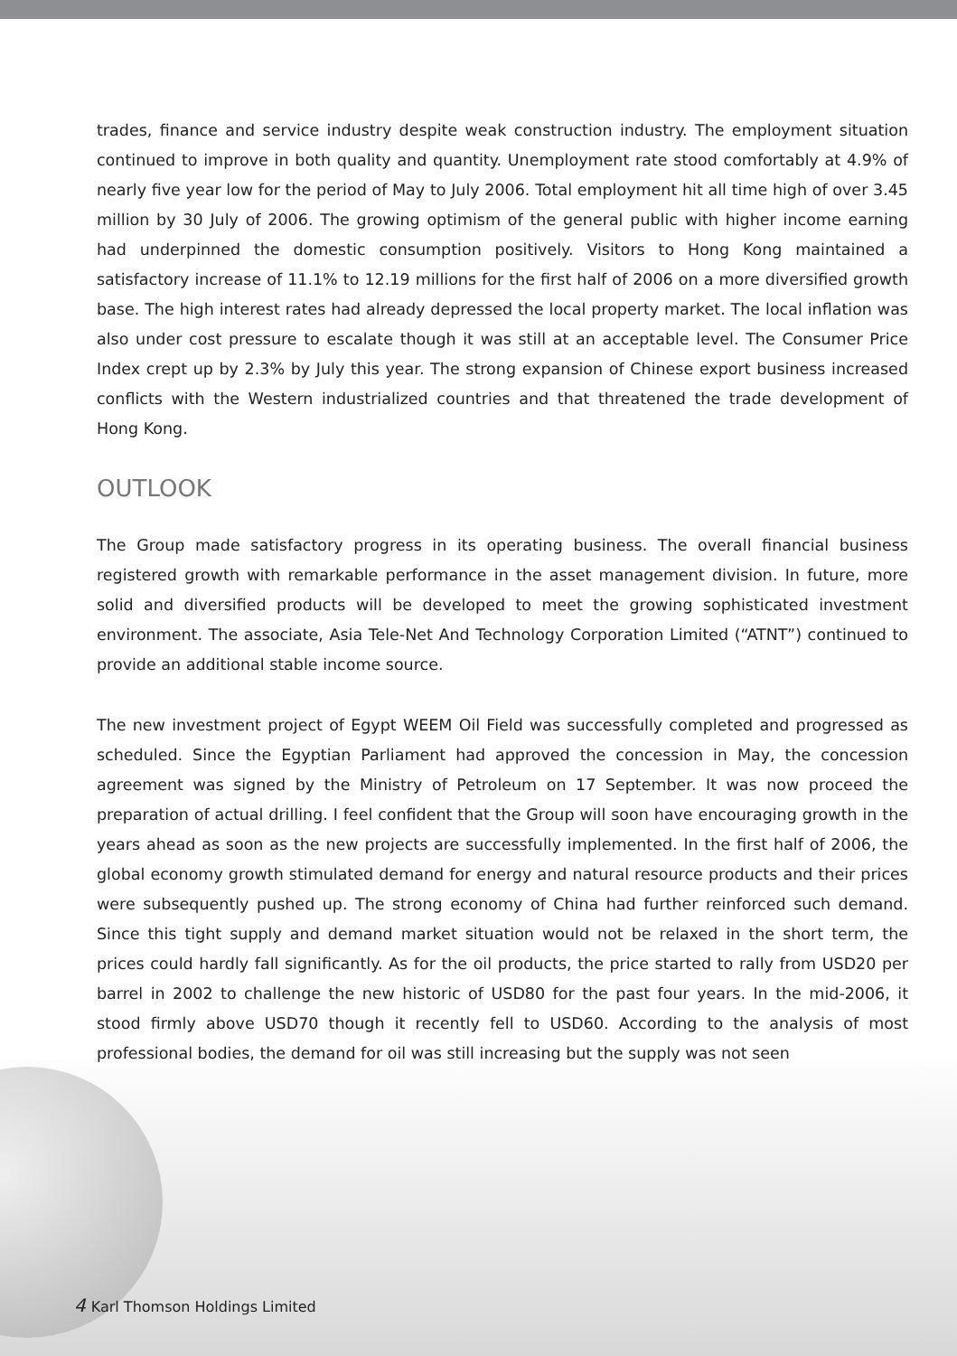trades, finance and service industry despite weak construction industry. The employment situation continued to improve in both quality and quantity. Unemployment rate stood comfortably at 4.9% of nearly five year low for the period of May to July 2006. Total employment hit all time high of over 3.45 million by 30 July of 2006. The growing optimism of the general public with higher income earning had underpinned the domestic consumption positively. Visitors to Hong Kong maintained a satisfactory increase of 11.1% to 12.19 millions for the first half of 2006 on a more diversified growth base. The high interest rates had already depressed the local property market. The local inflation was also under cost pressure to escalate though it was still at an acceptable level. The Consumer Price Index crept up by 2.3% by July this year. The strong expansion of Chinese export business increased conflicts with the Western industrialized countries and that threatened the trade development of Hong Kong.
OUTLOOK
The Group made satisfactory progress in its operating business. The overall financial business registered growth with remarkable performance in the asset management division. In future, more solid and diversified products will be developed to meet the growing sophisticated investment environment. The associate, Asia Tele-Net And Technology Corporation Limited (“ATNT”) continued to provide an additional stable income source.
The new investment project of Egypt WEEM Oil Field was successfully completed and progressed as scheduled. Since the Egyptian Parliament had approved the concession in May, the concession agreement was signed by the Ministry of Petroleum on 17 September. It was now proceed the preparation of actual drilling. I feel confident that the Group will soon have encouraging growth in the years ahead as soon as the new projects are successfully implemented. In the first half of 2006, the global economy growth stimulated demand for energy and natural resource products and their prices were subsequently pushed up. The strong economy of China had further reinforced such demand. Since this tight supply and demand market situation would not be relaxed in the short term, the prices could hardly fall significantly. As for the oil products, the price started to rally from USD20 per barrel in 2002 to challenge the new historic of USD80 for the past four years. In the mid-2006, it stood firmly above USD70 though it recently fell to USD60. According to the analysis of most professional bodies, the demand for oil was still increasing but the supply was not seen
4 Karl Thomson Holdings Limited